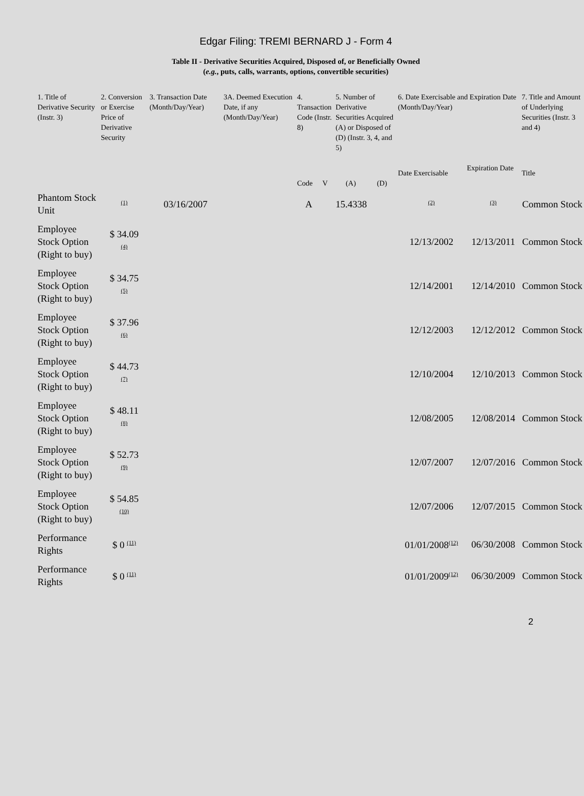Edgar Filing: TREMI BERNARD J - Form 4
Table II - Derivative Securities Acquired, Disposed of, or Beneficially Owned
(e.g., puts, calls, warrants, options, convertible securities)
| 1. Title of Derivative Security (Instr. 3) | 2. Conversion or Exercise Price of Derivative Security | 3. Transaction Date (Month/Day/Year) | 3A. Deemed Execution Date, if any (Month/Day/Year) | 4. Transaction Code (Instr. 8) | | 5. Number of Derivative Securities Acquired (A) or Disposed of (D) (Instr. 3, 4, and 5) | | 6. Date Exercisable and Expiration Date (Month/Day/Year) | | 7. Title and Amount of Underlying Securities (Instr. 3 and 4) |
| --- | --- | --- | --- | --- | --- | --- | --- | --- | --- | --- |
| | | | | Code | V | (A) | (D) | Date Exercisable | Expiration Date | Title |
| Phantom Stock Unit | <sup>(1)</sup> | 03/16/2007 | | A | | 15.4338 | | <sup>(2)</sup> | <sup>(3)</sup> | Common Stock |
| Employee Stock Option (Right to buy) | $ 34.09 <sup>(4)</sup> | | | | | | | 12/13/2002 | 12/13/2011 | Common Stock |
| Employee Stock Option (Right to buy) | $ 34.75 <sup>(5)</sup> | | | | | | | 12/14/2001 | 12/14/2010 | Common Stock |
| Employee Stock Option (Right to buy) | $ 37.96 <sup>(6)</sup> | | | | | | | 12/12/2003 | 12/12/2012 | Common Stock |
| Employee Stock Option (Right to buy) | $ 44.73 <sup>(7)</sup> | | | | | | | 12/10/2004 | 12/10/2013 | Common Stock |
| Employee Stock Option (Right to buy) | $ 48.11 <sup>(8)</sup> | | | | | | | 12/08/2005 | 12/08/2014 | Common Stock |
| Employee Stock Option (Right to buy) | $ 52.73 <sup>(9)</sup> | | | | | | | 12/07/2007 | 12/07/2016 | Common Stock |
| Employee Stock Option (Right to buy) | $ 54.85 <sup>(10)</sup> | | | | | | | 12/07/2006 | 12/07/2015 | Common Stock |
| Performance Rights | $ 0 <sup>(11)</sup> | | | | | | | 01/01/2008<sup>(12)</sup> | 06/30/2008 | Common Stock |
| Performance Rights | $ 0 <sup>(11)</sup> | | | | | | | 01/01/2009<sup>(12)</sup> | 06/30/2009 | Common Stock |
2